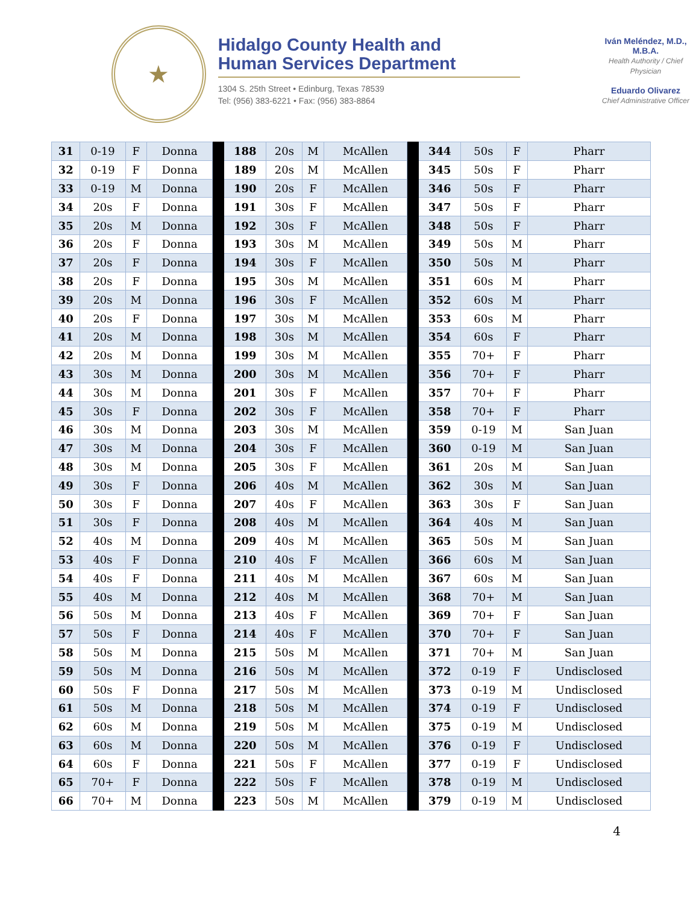★
Hidalgo County Health and
Human Services Department
1304 S. 25th Street • Edinburg, Texas 78539
Tel: (956) 383-6221 • Fax: (956) 383-8864
Iván Meléndez, M.D., M.B.A.
Health Authority / Chief Physician
Eduardo Olivarez
Chief Administrative Officer
| 31 | 0-19 | F | Donna | | 188 | 20s | M | McAllen | | 344 | 50s | F | Pharr |
| 32 | 0-19 | F | Donna | | 189 | 20s | M | McAllen | | 345 | 50s | F | Pharr |
| 33 | 0-19 | M | Donna | | 190 | 20s | F | McAllen | | 346 | 50s | F | Pharr |
| 34 | 20s | F | Donna | | 191 | 30s | F | McAllen | | 347 | 50s | F | Pharr |
| 35 | 20s | M | Donna | | 192 | 30s | F | McAllen | | 348 | 50s | F | Pharr |
| 36 | 20s | F | Donna | | 193 | 30s | M | McAllen | | 349 | 50s | M | Pharr |
| 37 | 20s | F | Donna | | 194 | 30s | F | McAllen | | 350 | 50s | M | Pharr |
| 38 | 20s | F | Donna | | 195 | 30s | M | McAllen | | 351 | 60s | M | Pharr |
| 39 | 20s | M | Donna | | 196 | 30s | F | McAllen | | 352 | 60s | M | Pharr |
| 40 | 20s | F | Donna | | 197 | 30s | M | McAllen | | 353 | 60s | M | Pharr |
| 41 | 20s | M | Donna | | 198 | 30s | M | McAllen | | 354 | 60s | F | Pharr |
| 42 | 20s | M | Donna | | 199 | 30s | M | McAllen | | 355 | 70+ | F | Pharr |
| 43 | 30s | M | Donna | | 200 | 30s | M | McAllen | | 356 | 70+ | F | Pharr |
| 44 | 30s | M | Donna | | 201 | 30s | F | McAllen | | 357 | 70+ | F | Pharr |
| 45 | 30s | F | Donna | | 202 | 30s | F | McAllen | | 358 | 70+ | F | Pharr |
| 46 | 30s | M | Donna | | 203 | 30s | M | McAllen | | 359 | 0-19 | M | San Juan |
| 47 | 30s | M | Donna | | 204 | 30s | F | McAllen | | 360 | 0-19 | M | San Juan |
| 48 | 30s | M | Donna | | 205 | 30s | F | McAllen | | 361 | 20s | M | San Juan |
| 49 | 30s | F | Donna | | 206 | 40s | M | McAllen | | 362 | 30s | M | San Juan |
| 50 | 30s | F | Donna | | 207 | 40s | F | McAllen | | 363 | 30s | F | San Juan |
| 51 | 30s | F | Donna | | 208 | 40s | M | McAllen | | 364 | 40s | M | San Juan |
| 52 | 40s | M | Donna | | 209 | 40s | M | McAllen | | 365 | 50s | M | San Juan |
| 53 | 40s | F | Donna | | 210 | 40s | F | McAllen | | 366 | 60s | M | San Juan |
| 54 | 40s | F | Donna | | 211 | 40s | M | McAllen | | 367 | 60s | M | San Juan |
| 55 | 40s | M | Donna | | 212 | 40s | M | McAllen | | 368 | 70+ | M | San Juan |
| 56 | 50s | M | Donna | | 213 | 40s | F | McAllen | | 369 | 70+ | F | San Juan |
| 57 | 50s | F | Donna | | 214 | 40s | F | McAllen | | 370 | 70+ | F | San Juan |
| 58 | 50s | M | Donna | | 215 | 50s | M | McAllen | | 371 | 70+ | M | San Juan |
| 59 | 50s | M | Donna | | 216 | 50s | M | McAllen | | 372 | 0-19 | F | Undisclosed |
| 60 | 50s | F | Donna | | 217 | 50s | M | McAllen | | 373 | 0-19 | M | Undisclosed |
| 61 | 50s | M | Donna | | 218 | 50s | M | McAllen | | 374 | 0-19 | F | Undisclosed |
| 62 | 60s | M | Donna | | 219 | 50s | M | McAllen | | 375 | 0-19 | M | Undisclosed |
| 63 | 60s | M | Donna | | 220 | 50s | M | McAllen | | 376 | 0-19 | F | Undisclosed |
| 64 | 60s | F | Donna | | 221 | 50s | F | McAllen | | 377 | 0-19 | F | Undisclosed |
| 65 | 70+ | F | Donna | | 222 | 50s | F | McAllen | | 378 | 0-19 | M | Undisclosed |
| 66 | 70+ | M | Donna | | 223 | 50s | M | McAllen | | 379 | 0-19 | M | Undisclosed |
4